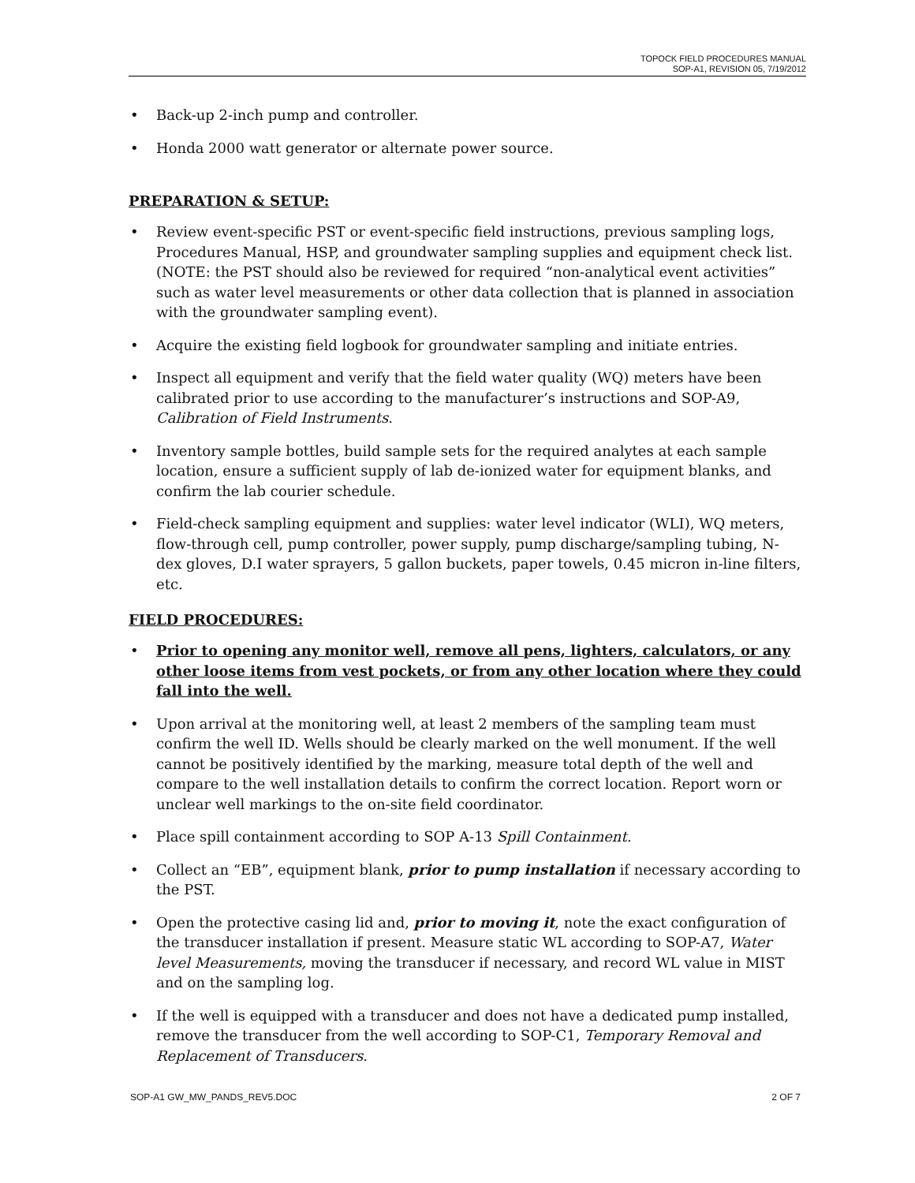TOPOCK FIELD PROCEDURES MANUAL
SOP-A1, REVISION 05, 7/19/2012
• Back-up 2-inch pump and controller.
• Honda 2000 watt generator or alternate power source.
PREPARATION & SETUP:
• Review event-specific PST or event-specific field instructions, previous sampling logs, Procedures Manual, HSP, and groundwater sampling supplies and equipment check list. (NOTE: the PST should also be reviewed for required “non-analytical event activities” such as water level measurements or other data collection that is planned in association with the groundwater sampling event).
• Acquire the existing field logbook for groundwater sampling and initiate entries.
• Inspect all equipment and verify that the field water quality (WQ) meters have been calibrated prior to use according to the manufacturer’s instructions and SOP-A9, Calibration of Field Instruments.
• Inventory sample bottles, build sample sets for the required analytes at each sample location, ensure a sufficient supply of lab de-ionized water for equipment blanks, and confirm the lab courier schedule.
• Field-check sampling equipment and supplies: water level indicator (WLI), WQ meters, flow-through cell, pump controller, power supply, pump discharge/sampling tubing, N-dex gloves, D.I water sprayers, 5 gallon buckets, paper towels, 0.45 micron in-line filters, etc.
FIELD PROCEDURES:
• Prior to opening any monitor well, remove all pens, lighters, calculators, or any other loose items from vest pockets, or from any other location where they could fall into the well.
• Upon arrival at the monitoring well, at least 2 members of the sampling team must confirm the well ID. Wells should be clearly marked on the well monument. If the well cannot be positively identified by the marking, measure total depth of the well and compare to the well installation details to confirm the correct location. Report worn or unclear well markings to the on-site field coordinator.
• Place spill containment according to SOP A-13 Spill Containment.
• Collect an “EB”, equipment blank, prior to pump installation if necessary according to the PST.
• Open the protective casing lid and, prior to moving it, note the exact configuration of the transducer installation if present. Measure static WL according to SOP-A7, Water level Measurements, moving the transducer if necessary, and record WL value in MIST and on the sampling log.
• If the well is equipped with a transducer and does not have a dedicated pump installed, remove the transducer from the well according to SOP-C1, Temporary Removal and Replacement of Transducers.
SOP-A1 GW_MW_PANDS_REV5.DOC 2 OF 7